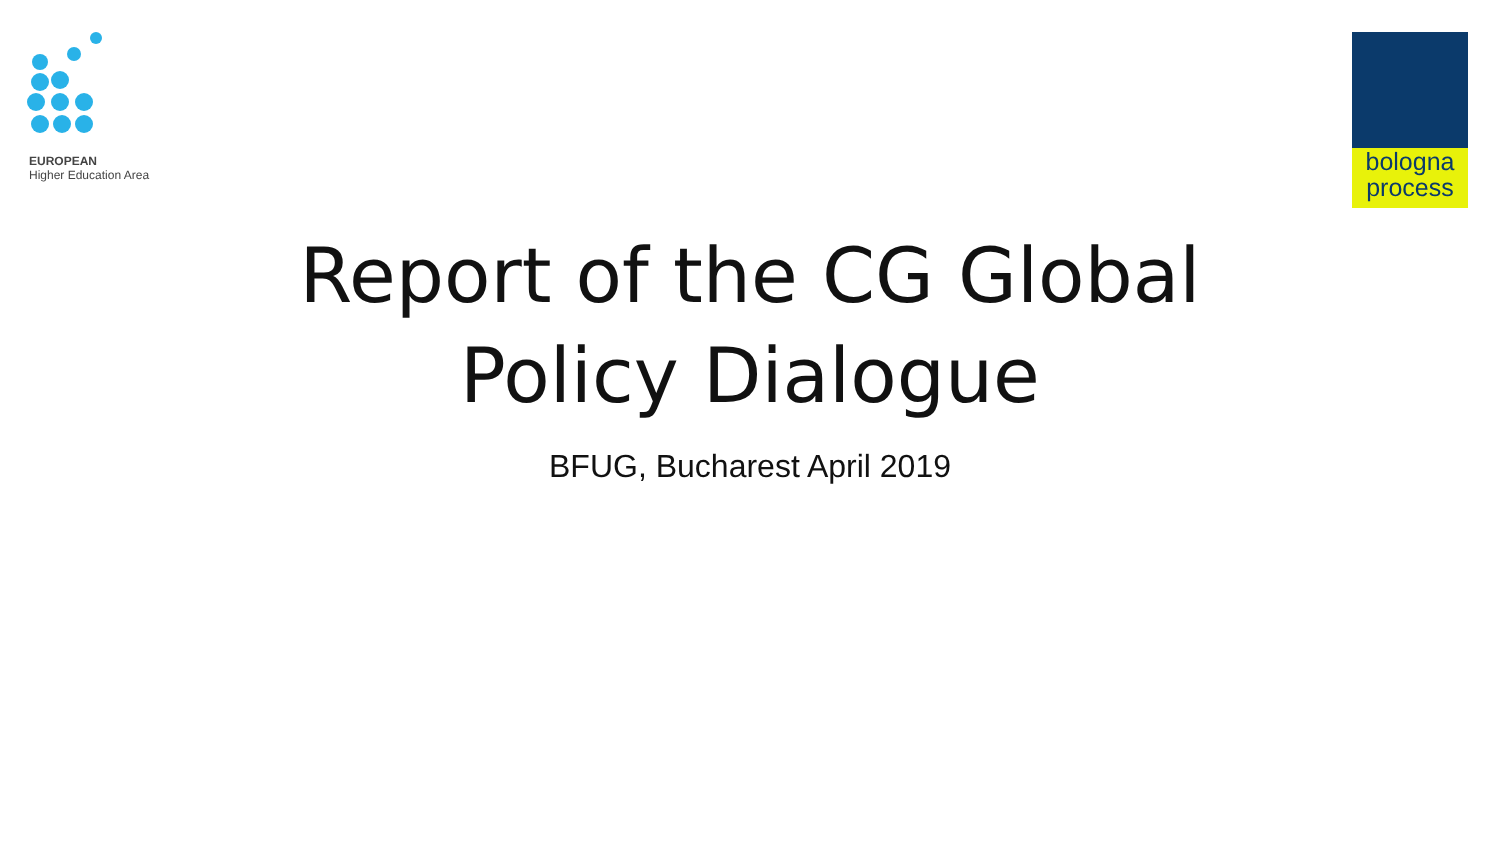EUROPEAN
Higher Education Area
bologna
process
Report of the CG Global
Policy Dialogue
BFUG, Bucharest April 2019